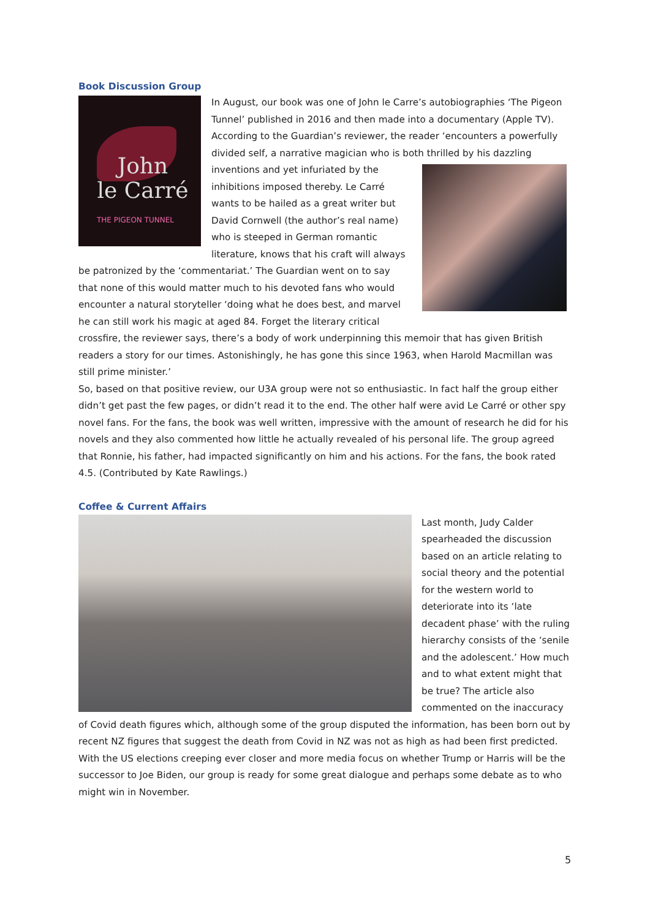Book Discussion Group
John
le Carré
THE PIGEON TUNNEL
In August, our book was one of John le Carre’s autobiographies ‘The Pigeon Tunnel’ published in 2016 and then made into a documentary (Apple TV). According to the Guardian’s reviewer, the reader ‘encounters a powerfully divided self, a narrative magician who is both thrilled by his dazzling inventions and yet infuriated by the inhibitions imposed thereby. Le Carré wants to be hailed as a great writer but David Cornwell (the author’s real name) who is steeped in German romantic literature, knows that his craft will always be patronized by the ‘commentariat.’ The Guardian went on to say that none of this would matter much to his devoted fans who would encounter a natural storyteller ‘doing what he does best, and marvel he can still work his magic at aged 84. Forget the literary critical crossfire, the reviewer says, there’s a body of work underpinning this memoir that has given British readers a story for our times. Astonishingly, he has gone this since 1963, when Harold Macmillan was still prime minister.’
So, based on that positive review, our U3A group were not so enthusiastic. In fact half the group either didn’t get past the few pages, or didn’t read it to the end. The other half were avid Le Carré or other spy novel fans. For the fans, the book was well written, impressive with the amount of research he did for his novels and they also commented how little he actually revealed of his personal life. The group agreed that Ronnie, his father, had impacted significantly on him and his actions. For the fans, the book rated 4.5. (Contributed by Kate Rawlings.)
Coffee & Current Affairs
Last month, Judy Calder spearheaded the discussion based on an article relating to social theory and the potential for the western world to deteriorate into its ‘late decadent phase’ with the ruling hierarchy consists of the ‘senile and the adolescent.’ How much and to what extent might that be true? The article also commented on the inaccuracy of Covid death figures which, although some of the group disputed the information, has been born out by recent NZ figures that suggest the death from Covid in NZ was not as high as had been first predicted. With the US elections creeping ever closer and more media focus on whether Trump or Harris will be the successor to Joe Biden, our group is ready for some great dialogue and perhaps some debate as to who might win in November.
5